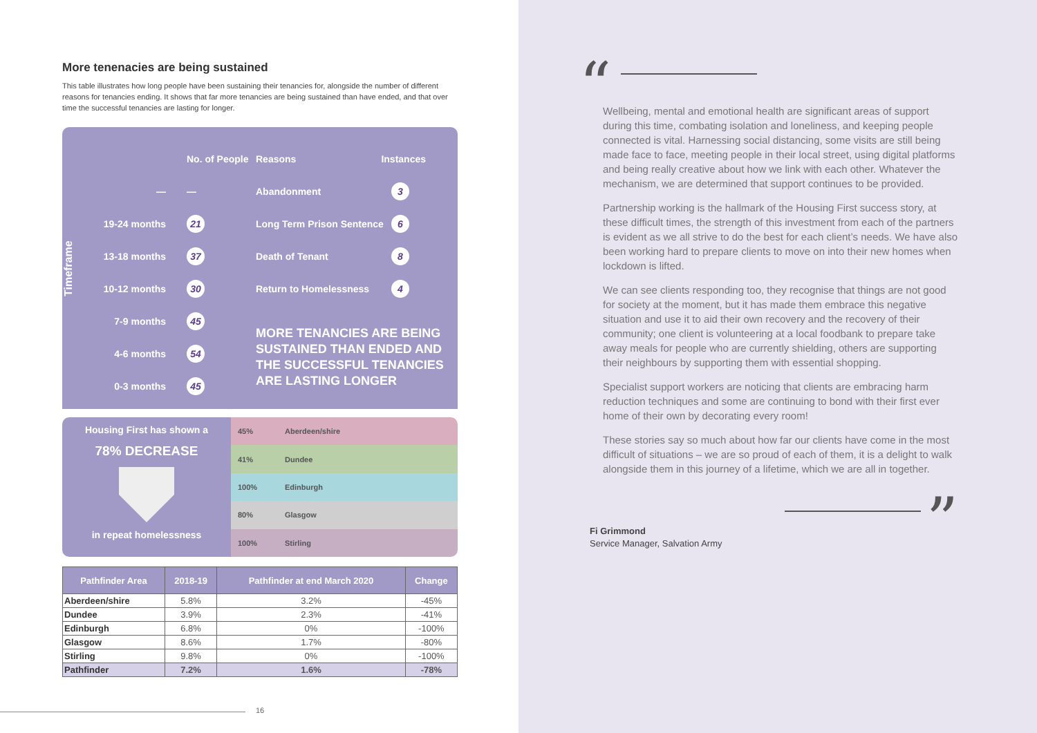More tenenacies are being sustained
This table illustrates how long people have been sustaining their tenancies for, alongside the number of different reasons for tenancies ending. It shows that far more tenancies are being sustained than have ended, and that over time the successful tenancies are lasting for longer.
Timeframe
No. of People
— —
19-24 months 21
13-18 months 37
10-12 months 30
7-9 months 45
4-6 months 54
0-3 months 45
Reasons Instances
Abandonment 3
Long Term Prison Sentence 6
Death of Tenant 8
Return to Homelessness 4
MORE TENANCIES ARE BEING SUSTAINED THAN ENDED AND THE SUCCESSFUL TENANCIES ARE LASTING LONGER
Housing First has shown a
78% DECREASE
in repeat homelessness
45% Aberdeen/shire
41% Dundee
100% Edinburgh
80% Glasgow
100% Stirling
| Pathfinder Area | 2018-19 | Pathfinder at end March 2020 | Change |
| --- | --- | --- | --- |
| Aberdeen/shire | 5.8% | 3.2% | -45% |
| Dundee | 3.9% | 2.3% | -41% |
| Edinburgh | 6.8% | 0% | -100% |
| Glasgow | 8.6% | 1.7% | -80% |
| Stirling | 9.8% | 0% | -100% |
| Pathfinder | 7.2% | 1.6% | -78% |
16
“
Wellbeing, mental and emotional health are significant areas of support during this time, combating isolation and loneliness, and keeping people connected is vital. Harnessing social distancing, some visits are still being made face to face, meeting people in their local street, using digital platforms and being really creative about how we link with each other. Whatever the mechanism, we are determined that support continues to be provided.
Partnership working is the hallmark of the Housing First success story, at these difficult times, the strength of this investment from each of the partners is evident as we all strive to do the best for each client’s needs. We have also been working hard to prepare clients to move on into their new homes when lockdown is lifted.
We can see clients responding too, they recognise that things are not good for society at the moment, but it has made them embrace this negative situation and use it to aid their own recovery and the recovery of their community; one client is volunteering at a local foodbank to prepare take away meals for people who are currently shielding, others are supporting their neighbours by supporting them with essential shopping.
Specialist support workers are noticing that clients are embracing harm reduction techniques and some are continuing to bond with their first ever home of their own by decorating every room!
These stories say so much about how far our clients have come in the most difficult of situations – we are so proud of each of them, it is a delight to walk alongside them in this journey of a lifetime, which we are all in together.
”
Fi Grimmond
Service Manager, Salvation Army